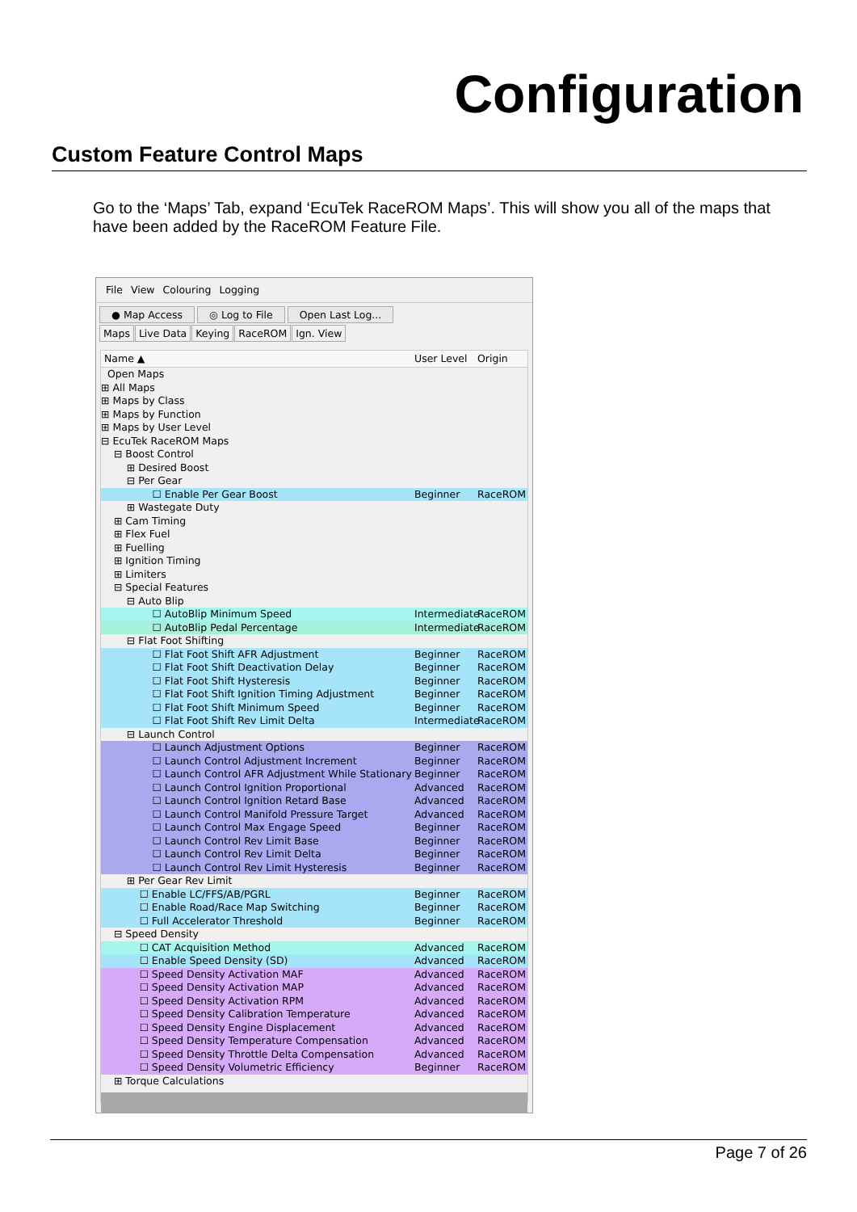Configuration
Custom Feature Control Maps
Go to the ‘Maps’ Tab, expand ‘EcuTek RaceROM Maps’. This will show you all of the maps that have been added by the RaceROM Feature File.
File View Colouring Logging
● Map Access ◎ Log to File Open Last Log...
Maps Live Data Keying RaceROM Ign. View
Name ▲ User Level Origin
Open Maps
⊞ All Maps
⊞ Maps by Class
⊞ Maps by Function
⊞ Maps by User Level
⊟ EcuTek RaceROM Maps
⊟ Boost Control
⊞ Desired Boost
⊟ Per Gear
☐ Enable Per Gear Boost Beginner RaceROM
⊞ Wastegate Duty
⊞ Cam Timing
⊞ Flex Fuel
⊞ Fuelling
⊞ Ignition Timing
⊞ Limiters
⊟ Special Features
⊟ Auto Blip
☐ AutoBlip Minimum Speed Intermediate RaceROM
☐ AutoBlip Pedal Percentage Intermediate RaceROM
⊟ Flat Foot Shifting
☐ Flat Foot Shift AFR Adjustment Beginner RaceROM
☐ Flat Foot Shift Deactivation Delay Beginner RaceROM
☐ Flat Foot Shift Hysteresis Beginner RaceROM
☐ Flat Foot Shift Ignition Timing Adjustment Beginner RaceROM
☐ Flat Foot Shift Minimum Speed Beginner RaceROM
☐ Flat Foot Shift Rev Limit Delta Intermediate RaceROM
⊟ Launch Control
☐ Launch Adjustment Options Beginner RaceROM
☐ Launch Control Adjustment Increment Beginner RaceROM
☐ Launch Control AFR Adjustment While Stationary Beginner RaceROM
☐ Launch Control Ignition Proportional Advanced RaceROM
☐ Launch Control Ignition Retard Base Advanced RaceROM
☐ Launch Control Manifold Pressure Target Advanced RaceROM
☐ Launch Control Max Engage Speed Beginner RaceROM
☐ Launch Control Rev Limit Base Beginner RaceROM
☐ Launch Control Rev Limit Delta Beginner RaceROM
☐ Launch Control Rev Limit Hysteresis Beginner RaceROM
⊞ Per Gear Rev Limit
☐ Enable LC/FFS/AB/PGRL Beginner RaceROM
☐ Enable Road/Race Map Switching Beginner RaceROM
☐ Full Accelerator Threshold Beginner RaceROM
⊟ Speed Density
☐ CAT Acquisition Method Advanced RaceROM
☐ Enable Speed Density (SD) Advanced RaceROM
☐ Speed Density Activation MAF Advanced RaceROM
☐ Speed Density Activation MAP Advanced RaceROM
☐ Speed Density Activation RPM Advanced RaceROM
☐ Speed Density Calibration Temperature Advanced RaceROM
☐ Speed Density Engine Displacement Advanced RaceROM
☐ Speed Density Temperature Compensation Advanced RaceROM
☐ Speed Density Throttle Delta Compensation Advanced RaceROM
☐ Speed Density Volumetric Efficiency Beginner RaceROM
⊞ Torque Calculations
Page 7 of 26